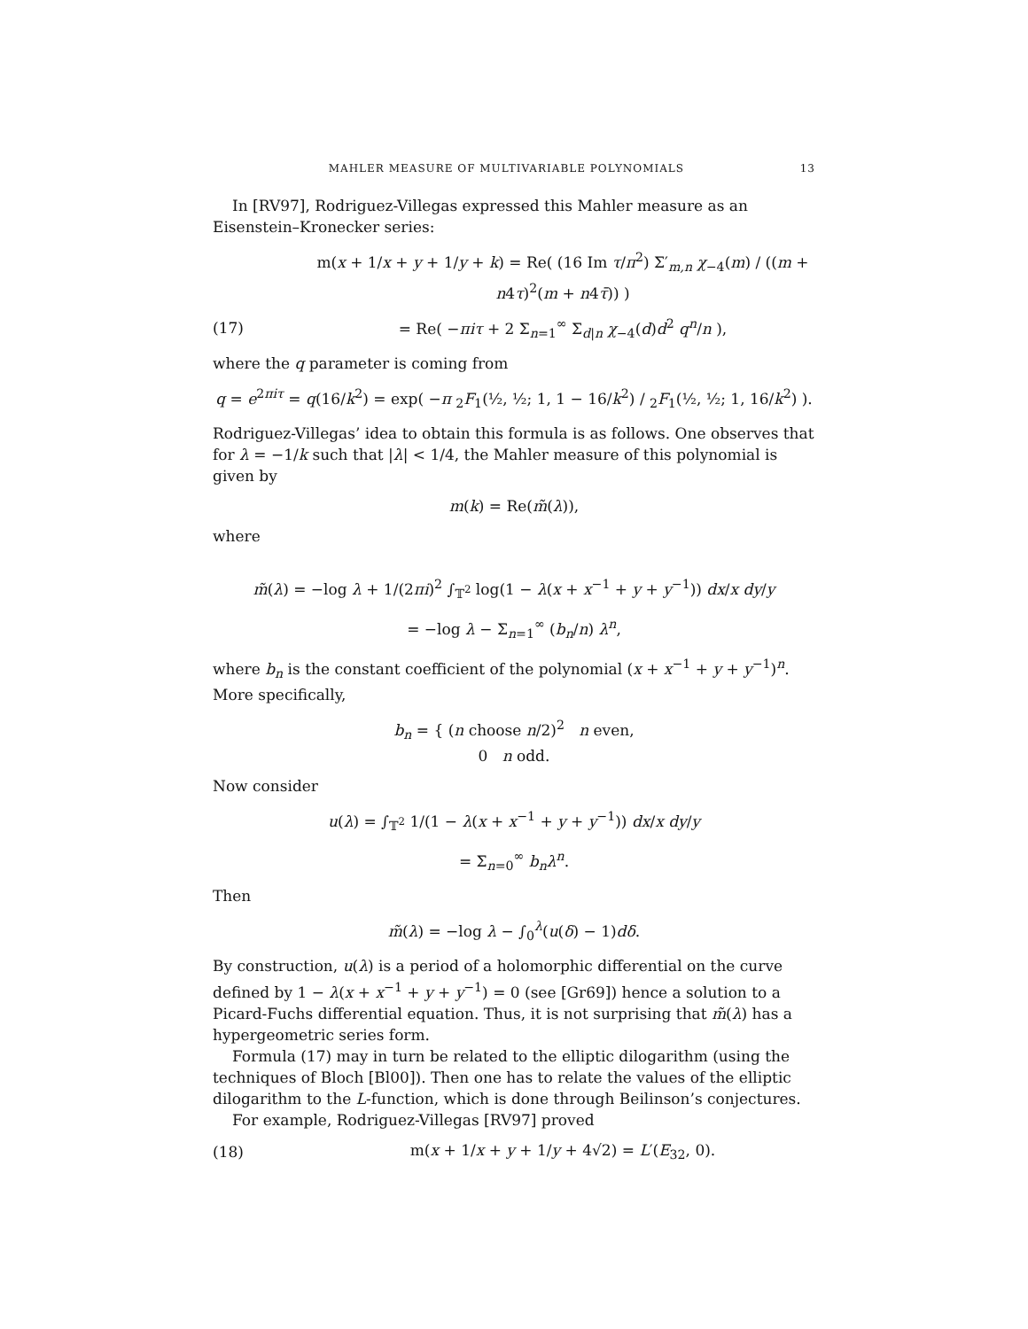MAHLER MEASURE OF MULTIVARIABLE POLYNOMIALS 13
In [RV97], Rodriguez-Villegas expressed this Mahler measure as an Eisenstein–Kronecker series:
m(x + 1/x + y + 1/y + k) = Re( (16 Im τ/π<sup>2</sup>) Σ′<sub>m,n</sub> χ<sub>−4</sub>(m) / ((m + n4τ)<sup>2</sup>(m + n4τ̄)) )
(17) = Re( −πiτ + 2 Σ<sub>n=1</sub><sup>∞</sup> Σ<sub>d|n</sub> χ<sub>−4</sub>(d)d<sup>2</sup> q<sup>n</sup>/n ),
where the q parameter is coming from
q = e<sup>2πiτ</sup> = q(16/k<sup>2</sup>) = exp( −π <sub>2</sub>F<sub>1</sub>(½, ½; 1, 1 − 16/k<sup>2</sup>) / <sub>2</sub>F<sub>1</sub>(½, ½; 1, 16/k<sup>2</sup>) ).
Rodriguez-Villegas’ idea to obtain this formula is as follows. One observes that for λ = −1/k such that |λ| < 1/4, the Mahler measure of this polynomial is given by
m(k) = Re(m̃(λ)),
where
m̃(λ) = −log λ + 1/(2πi)<sup>2</sup> ∫<sub>𝕋<sup>2</sup></sub> log(1 − λ(x + x<sup>−1</sup> + y + y<sup>−1</sup>)) dx/x dy/y
= −log λ − Σ<sub>n=1</sub><sup>∞</sup> (b<sub>n</sub>/n) λ<sup>n</sup>,
where b<sub>n</sub> is the constant coefficient of the polynomial (x + x<sup>−1</sup> + y + y<sup>−1</sup>)<sup>n</sup>. More specifically,
b<sub>n</sub> = { (n choose n/2)<sup>2</sup> n even,
0 n odd.
Now consider
u(λ) = ∫<sub>𝕋<sup>2</sup></sub> 1/(1 − λ(x + x<sup>−1</sup> + y + y<sup>−1</sup>)) dx/x dy/y
= Σ<sub>n=0</sub><sup>∞</sup> b<sub>n</sub> λ<sup>n</sup>.
Then
m̃(λ) = −log λ − ∫<sub>0</sub><sup>λ</sup>(u(δ) − 1)dδ.
By construction, u(λ) is a period of a holomorphic differential on the curve defined by 1 − λ(x + x<sup>−1</sup> + y + y<sup>−1</sup>) = 0 (see [Gr69]) hence a solution to a Picard-Fuchs differential equation. Thus, it is not surprising that m̃(λ) has a hypergeometric series form.
Formula (17) may in turn be related to the elliptic dilogarithm (using the techniques of Bloch [Bl00]). Then one has to relate the values of the elliptic dilogarithm to the L-function, which is done through Beilinson’s conjectures.
For example, Rodriguez-Villegas [RV97] proved
(18) m(x + 1/x + y + 1/y + 4√2) = L′(E<sub>32</sub>, 0).